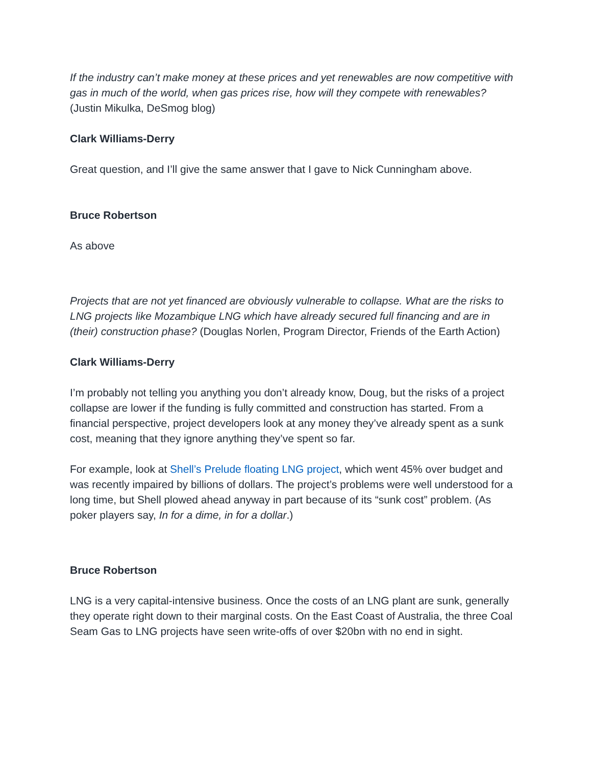If the industry can’t make money at these prices and yet renewables are now competitive with gas in much of the world, when gas prices rise, how will they compete with renewables? (Justin Mikulka, DeSmog blog)
Clark Williams-Derry
Great question, and I’ll give the same answer that I gave to Nick Cunningham above.
Bruce Robertson
As above
Projects that are not yet financed are obviously vulnerable to collapse. What are the risks to LNG projects like Mozambique LNG which have already secured full financing and are in (their) construction phase? (Douglas Norlen, Program Director, Friends of the Earth Action)
Clark Williams-Derry
I’m probably not telling you anything you don’t already know, Doug, but the risks of a project collapse are lower if the funding is fully committed and construction has started. From a financial perspective, project developers look at any money they’ve already spent as a sunk cost, meaning that they ignore anything they’ve spent so far.
For example, look at Shell’s Prelude floating LNG project, which went 45% over budget and was recently impaired by billions of dollars. The project’s problems were well understood for a long time, but Shell plowed ahead anyway in part because of its “sunk cost” problem. (As poker players say, In for a dime, in for a dollar.)
Bruce Robertson
LNG is a very capital-intensive business. Once the costs of an LNG plant are sunk, generally they operate right down to their marginal costs. On the East Coast of Australia, the three Coal Seam Gas to LNG projects have seen write-offs of over $20bn with no end in sight.